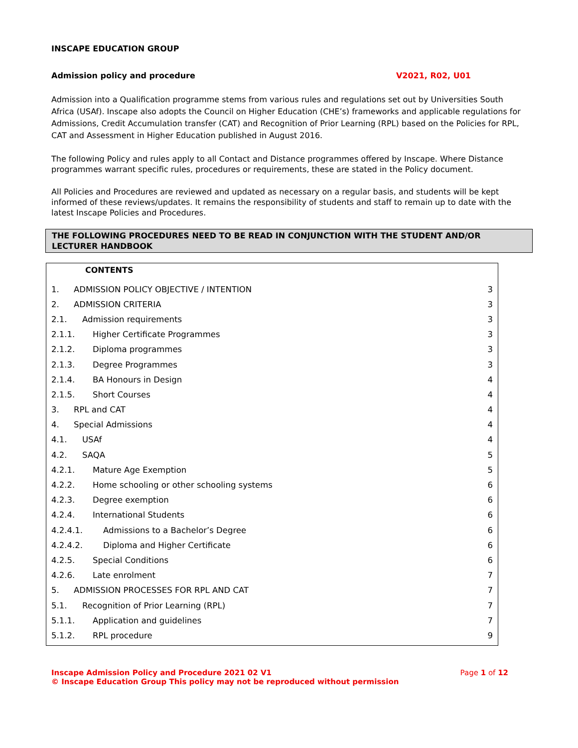INSCAPE EDUCATION GROUP
Admission policy and procedure V2021, R02, U01
Admission into a Qualification programme stems from various rules and regulations set out by Universities South Africa (USAf). Inscape also adopts the Council on Higher Education (CHE’s) frameworks and applicable regulations for Admissions, Credit Accumulation transfer (CAT) and Recognition of Prior Learning (RPL) based on the Policies for RPL, CAT and Assessment in Higher Education published in August 2016.
The following Policy and rules apply to all Contact and Distance programmes offered by Inscape. Where Distance programmes warrant specific rules, procedures or requirements, these are stated in the Policy document.
All Policies and Procedures are reviewed and updated as necessary on a regular basis, and students will be kept informed of these reviews/updates. It remains the responsibility of students and staff to remain up to date with the latest Inscape Policies and Procedures.
THE FOLLOWING PROCEDURES NEED TO BE READ IN CONJUNCTION WITH THE STUDENT AND/OR LECTURER HANDBOOK
CONTENTS
1. ADMISSION POLICY OBJECTIVE / INTENTION 3
2. ADMISSION CRITERIA 3
2.1. Admission requirements 3
2.1.1. Higher Certificate Programmes 3
2.1.2. Diploma programmes 3
2.1.3. Degree Programmes 3
2.1.4. BA Honours in Design 4
2.1.5. Short Courses 4
3. RPL and CAT 4
4. Special Admissions 4
4.1. USAf 4
4.2. SAQA 5
4.2.1. Mature Age Exemption 5
4.2.2. Home schooling or other schooling systems 6
4.2.3. Degree exemption 6
4.2.4. International Students 6
4.2.4.1. Admissions to a Bachelor’s Degree 6
4.2.4.2. Diploma and Higher Certificate 6
4.2.5. Special Conditions 6
4.2.6. Late enrolment 7
5. ADMISSION PROCESSES FOR RPL AND CAT 7
5.1. Recognition of Prior Learning (RPL) 7
5.1.1. Application and guidelines 7
5.1.2. RPL procedure 9
Page 1 of 12 Inscape Admission Policy and Procedure 2021 02 V1
© Inscape Education Group This policy may not be reproduced without permission